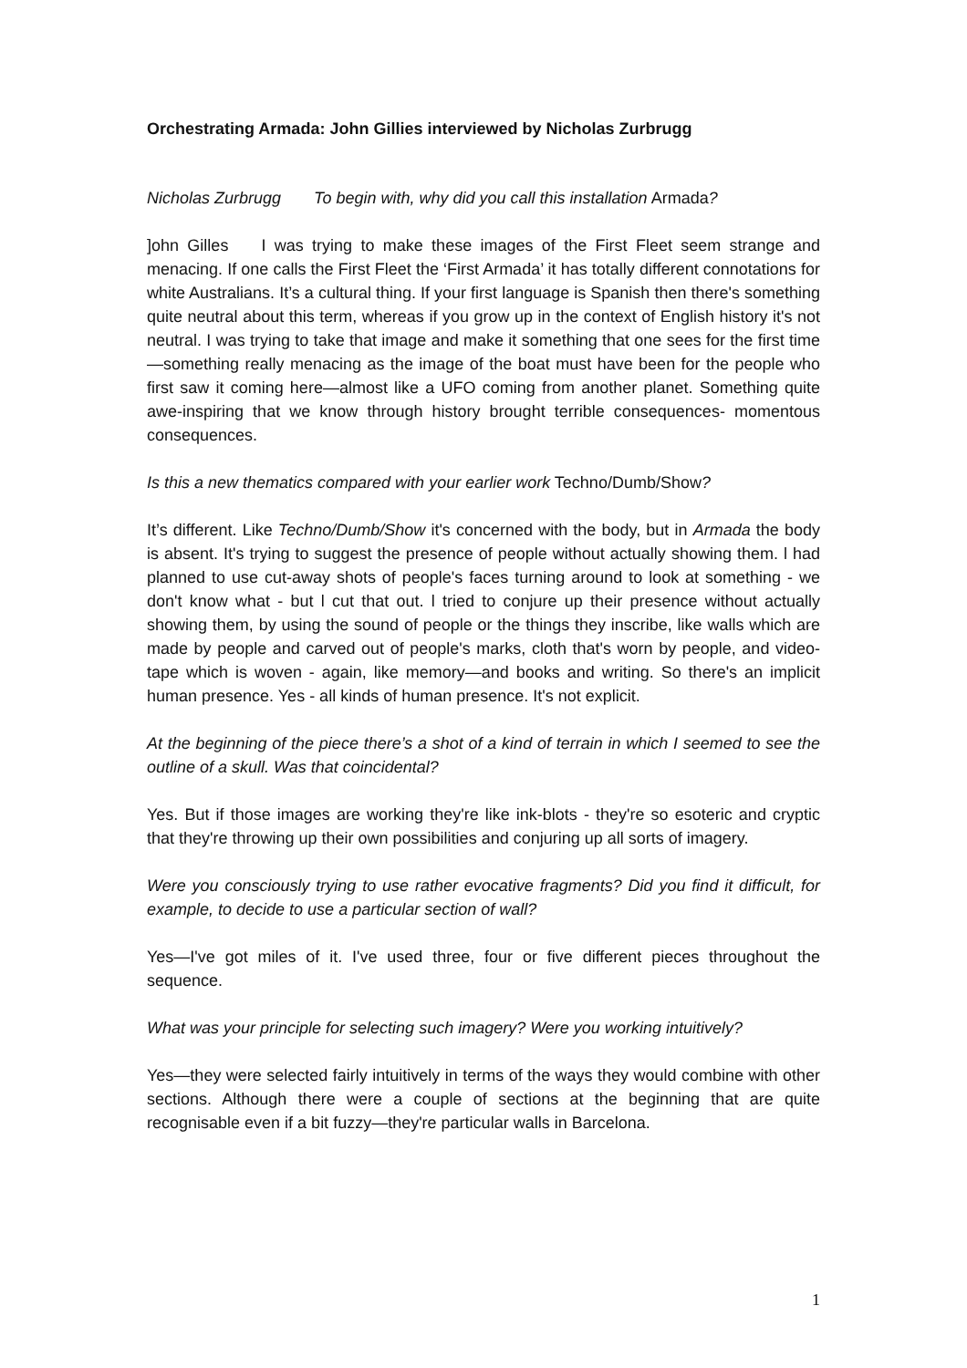Orchestrating Armada: John Gillies interviewed by Nicholas Zurbrugg
Nicholas Zurbrugg To begin with, why did you call this installation Armada?
]ohn Gilles I was trying to make these images of the First Fleet seem strange and menacing. If one calls the First Fleet the ‘First Armada’ it has totally different connotations for white Australians. It’s a cultural thing. If your first language is Spanish then there's something quite neutral about this term, whereas if you grow up in the context of English history it's not neutral. I was trying to take that image and make it something that one sees for the first time—something really menacing as the image of the boat must have been for the people who first saw it coming here—almost like a UFO coming from another planet. Something quite awe-inspiring that we know through history brought terrible consequences- momentous consequences.
Is this a new thematics compared with your earlier work Techno/Dumb/Show?
It’s different. Like Techno/Dumb/Show it's concerned with the body, but in Armada the body is absent. It's trying to suggest the presence of people without actually showing them. l had planned to use cut-away shots of people's faces turning around to look at something - we don't know what - but l cut that out. l tried to conjure up their presence without actually showing them, by using the sound of people or the things they inscribe, like walls which are made by people and carved out of people's marks, cloth that's worn by people, and video-tape which is woven - again, like memory—and books and writing. So there's an implicit human presence. Yes - all kinds of human presence. It's not explicit.
At the beginning of the piece there’s a shot of a kind of terrain in which I seemed to see the outline of a skull. Was that coincidental?
Yes. But if those images are working they're like ink-blots - they're so esoteric and cryptic that they're throwing up their own possibilities and conjuring up all sorts of imagery.
Were you consciously trying to use rather evocative fragments? Did you find it difficult, for example, to decide to use a particular section of wall?
Yes—I've got miles of it. I've used three, four or five different pieces throughout the sequence.
What was your principle for selecting such imagery? Were you working intuitively?
Yes—they were selected fairly intuitively in terms of the ways they would combine with other sections. Although there were a couple of sections at the beginning that are quite recognisable even if a bit fuzzy—they're particular walls in Barcelona.
1